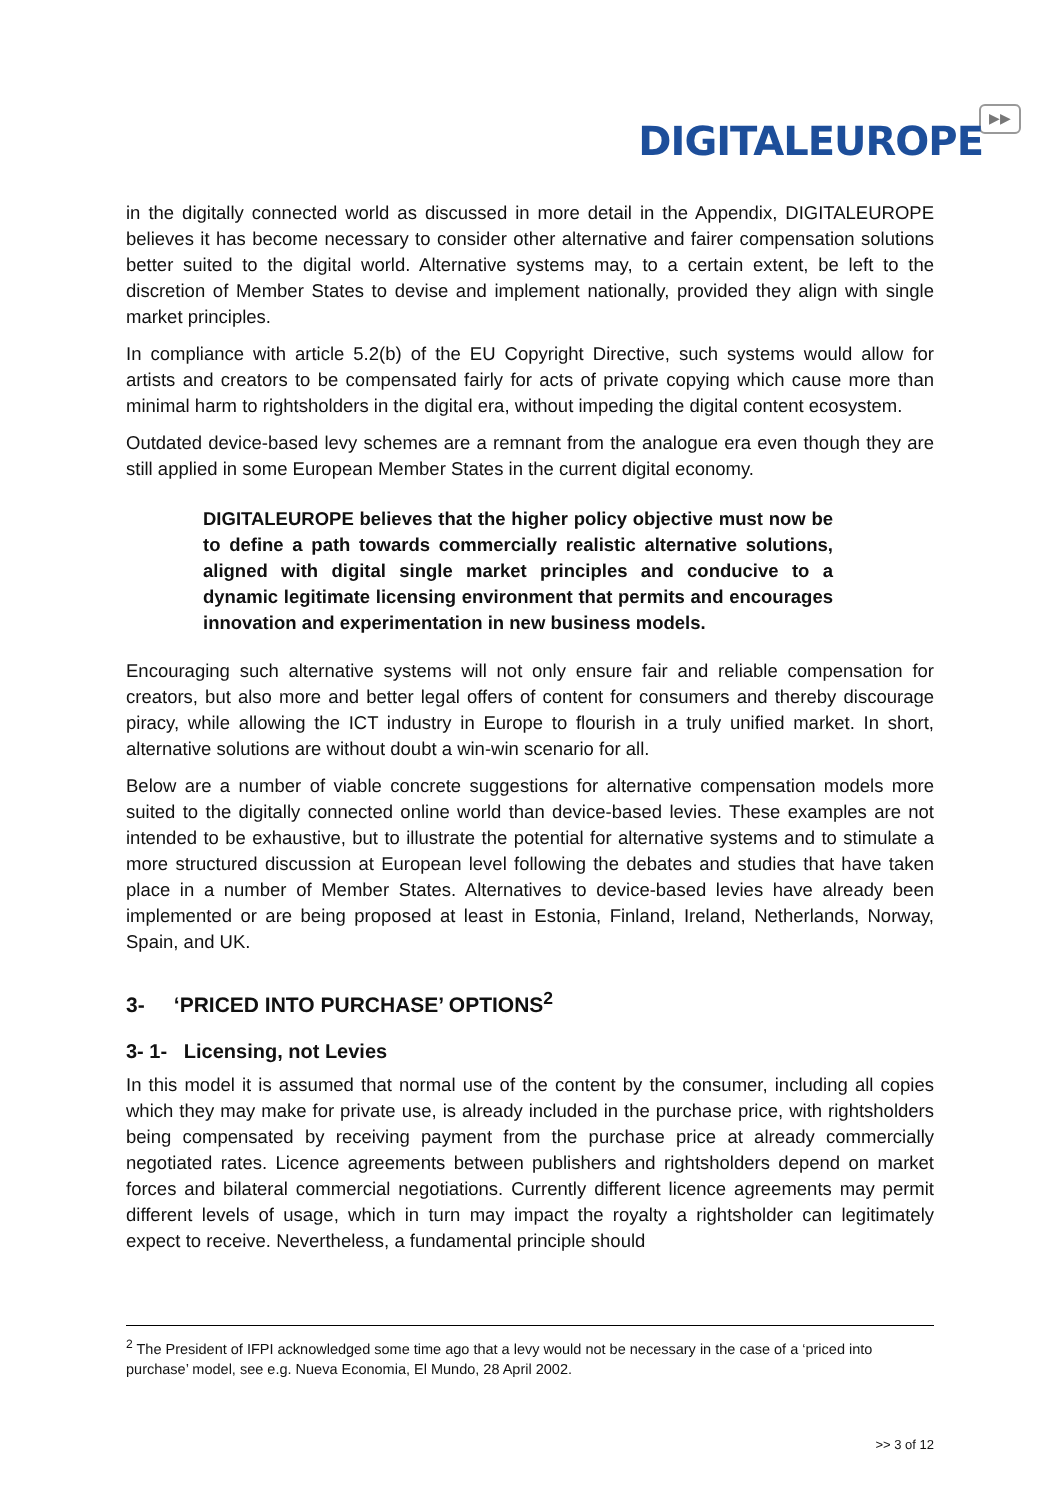▶▶
DIGITALEUROPE
in the digitally connected world as discussed in more detail in the Appendix, DIGITALEUROPE believes it has become necessary to consider other alternative and fairer compensation solutions better suited to the digital world. Alternative systems may, to a certain extent, be left to the discretion of Member States to devise and implement nationally, provided they align with single market principles.
In compliance with article 5.2(b) of the EU Copyright Directive, such systems would allow for artists and creators to be compensated fairly for acts of private copying which cause more than minimal harm to rightsholders in the digital era, without impeding the digital content ecosystem.
Outdated device-based levy schemes are a remnant from the analogue era even though they are still applied in some European Member States in the current digital economy.
DIGITALEUROPE believes that the higher policy objective must now be to define a path towards commercially realistic alternative solutions, aligned with digital single market principles and conducive to a dynamic legitimate licensing environment that permits and encourages innovation and experimentation in new business models.
Encouraging such alternative systems will not only ensure fair and reliable compensation for creators, but also more and better legal offers of content for consumers and thereby discourage piracy, while allowing the ICT industry in Europe to flourish in a truly unified market. In short, alternative solutions are without doubt a win-win scenario for all.
Below are a number of viable concrete suggestions for alternative compensation models more suited to the digitally connected online world than device-based levies. These examples are not intended to be exhaustive, but to illustrate the potential for alternative systems and to stimulate a more structured discussion at European level following the debates and studies that have taken place in a number of Member States. Alternatives to device-based levies have already been implemented or are being proposed at least in Estonia, Finland, Ireland, Netherlands, Norway, Spain, and UK.
3- ‘PRICED INTO PURCHASE’ OPTIONS<sup>2</sup>
3- 1- Licensing, not Levies
In this model it is assumed that normal use of the content by the consumer, including all copies which they may make for private use, is already included in the purchase price, with rightsholders being compensated by receiving payment from the purchase price at already commercially negotiated rates. Licence agreements between publishers and rightsholders depend on market forces and bilateral commercial negotiations. Currently different licence agreements may permit different levels of usage, which in turn may impact the royalty a rightsholder can legitimately expect to receive. Nevertheless, a fundamental principle should
<sup>2</sup> The President of IFPI acknowledged some time ago that a levy would not be necessary in the case of a ‘priced into purchase’ model, see e.g. Nueva Economia, El Mundo, 28 April 2002.
>> 3 of 12